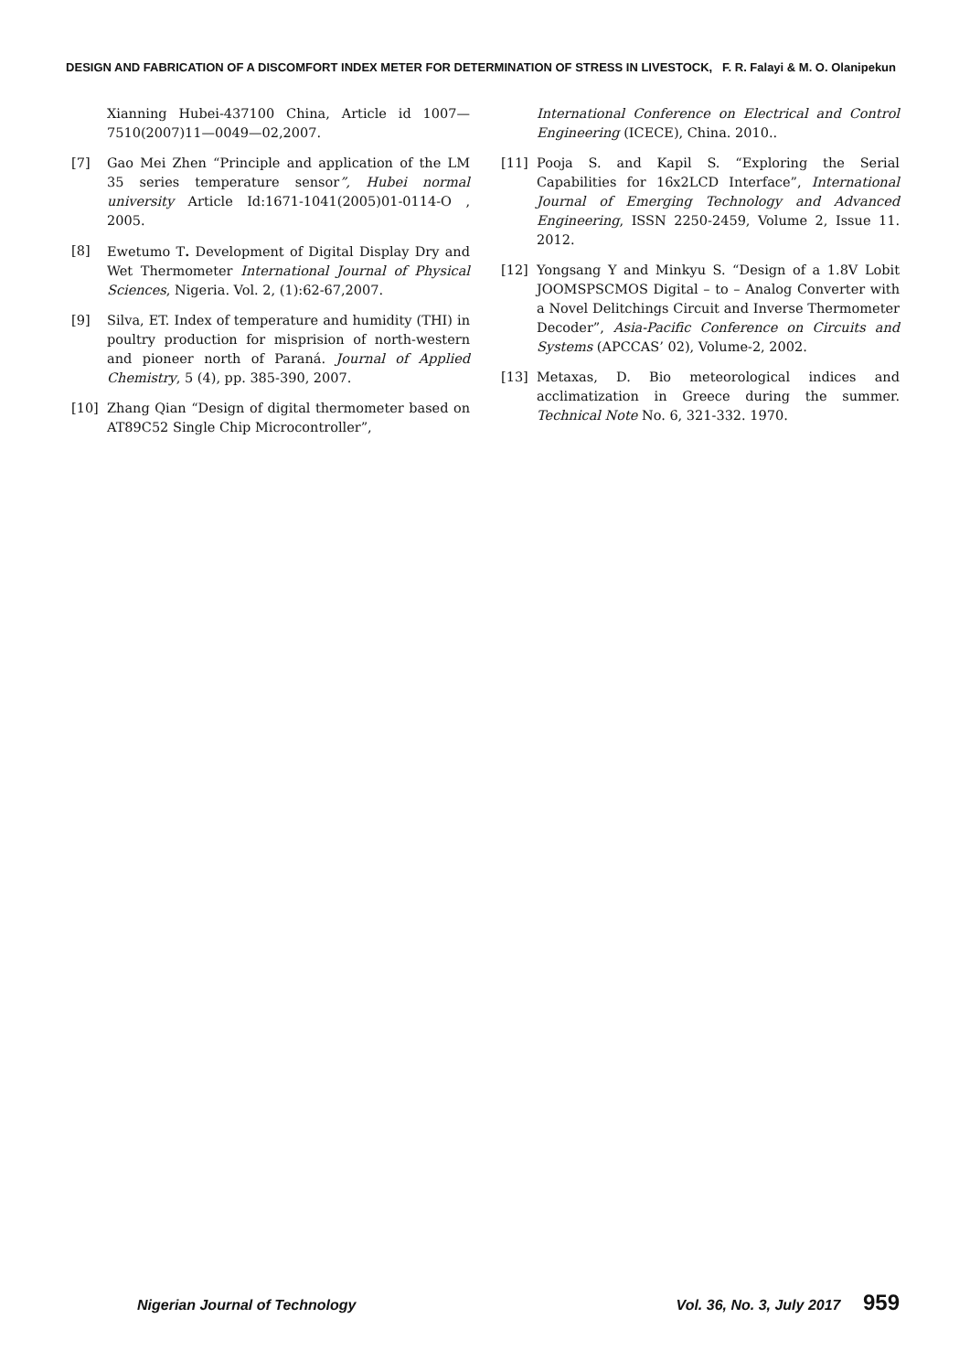DESIGN AND FABRICATION OF A DISCOMFORT INDEX METER FOR DETERMINATION OF STRESS IN LIVESTOCK, F. R. Falayi & M. O. Olanipekun
Xianning Hubei-437100 China, Article id 1007— 7510(2007)11—0049—02,2007.
[7] Gao Mei Zhen “Principle and application of the LM 35 series temperature sensor”, Hubei normal university Article Id:1671-1041(2005)01-0114-O , 2005.
[8] Ewetumo T. Development of Digital Display Dry and Wet Thermometer International Journal of Physical Sciences, Nigeria. Vol. 2, (1):62-67,2007.
[9] Silva, ET. Index of temperature and humidity (THI) in poultry production for misprision of north-western and pioneer north of Paraná. Journal of Applied Chemistry, 5 (4), pp. 385-390, 2007.
[10] Zhang Qian “Design of digital thermometer based on AT89C52 Single Chip Microcontroller”,
International Conference on Electrical and Control Engineering (ICECE), China. 2010..
[11] Pooja S. and Kapil S. “Exploring the Serial Capabilities for 16x2LCD Interface”, International Journal of Emerging Technology and Advanced Engineering, ISSN 2250-2459, Volume 2, Issue 11. 2012.
[12] Yongsang Y and Minkyu S. “Design of a 1.8V Lobit JOOMSPSCMOS Digital – to – Analog Converter with a Novel Delitchings Circuit and Inverse Thermometer Decoder”, Asia-Pacific Conference on Circuits and Systems (APCCAS’ 02), Volume-2, 2002.
[13] Metaxas, D. Bio meteorological indices and acclimatization in Greece during the summer. Technical Note No. 6, 321-332. 1970.
Nigerian Journal of Technology Vol. 36, No. 3, July 2017 959